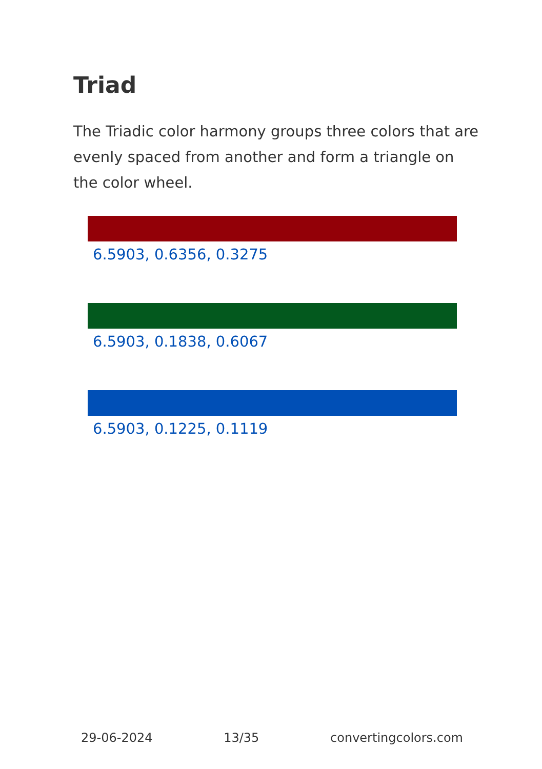Triad
The Triadic color harmony groups three colors that are evenly spaced from another and form a triangle on the color wheel.
6.5903, 0.6356, 0.3275
6.5903, 0.1838, 0.6067
6.5903, 0.1225, 0.1119
29-06-2024 13/35 convertingcolors.com